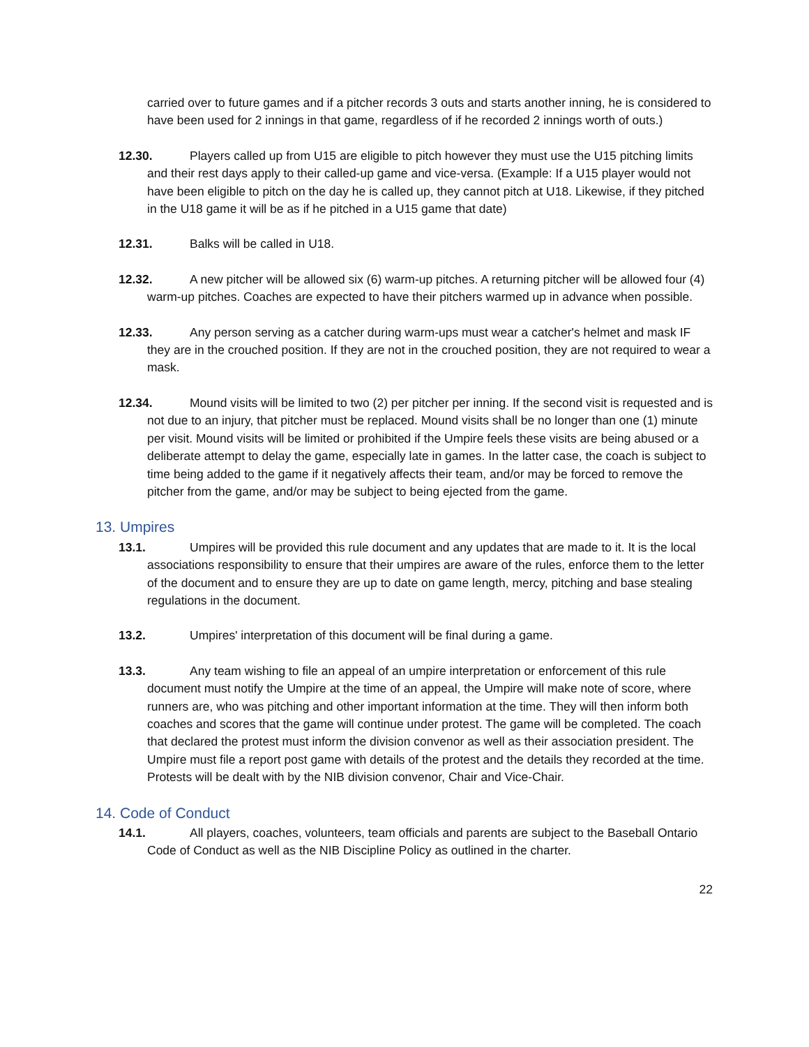carried over to future games and if a pitcher records 3 outs and starts another inning, he is considered to have been used for 2 innings in that game, regardless of if he recorded 2 innings worth of outs.)
12.30. Players called up from U15 are eligible to pitch however they must use the U15 pitching limits and their rest days apply to their called-up game and vice-versa. (Example: If a U15 player would not have been eligible to pitch on the day he is called up, they cannot pitch at U18. Likewise, if they pitched in the U18 game it will be as if he pitched in a U15 game that date)
12.31. Balks will be called in U18.
12.32. A new pitcher will be allowed six (6) warm-up pitches. A returning pitcher will be allowed four (4) warm-up pitches. Coaches are expected to have their pitchers warmed up in advance when possible.
12.33. Any person serving as a catcher during warm-ups must wear a catcher's helmet and mask IF they are in the crouched position. If they are not in the crouched position, they are not required to wear a mask.
12.34. Mound visits will be limited to two (2) per pitcher per inning. If the second visit is requested and is not due to an injury, that pitcher must be replaced. Mound visits shall be no longer than one (1) minute per visit. Mound visits will be limited or prohibited if the Umpire feels these visits are being abused or a deliberate attempt to delay the game, especially late in games. In the latter case, the coach is subject to time being added to the game if it negatively affects their team, and/or may be forced to remove the pitcher from the game, and/or may be subject to being ejected from the game.
13. Umpires
13.1. Umpires will be provided this rule document and any updates that are made to it. It is the local associations responsibility to ensure that their umpires are aware of the rules, enforce them to the letter of the document and to ensure they are up to date on game length, mercy, pitching and base stealing regulations in the document.
13.2. Umpires' interpretation of this document will be final during a game.
13.3. Any team wishing to file an appeal of an umpire interpretation or enforcement of this rule document must notify the Umpire at the time of an appeal, the Umpire will make note of score, where runners are, who was pitching and other important information at the time. They will then inform both coaches and scores that the game will continue under protest. The game will be completed. The coach that declared the protest must inform the division convenor as well as their association president. The Umpire must file a report post game with details of the protest and the details they recorded at the time. Protests will be dealt with by the NIB division convenor, Chair and Vice-Chair.
14. Code of Conduct
14.1. All players, coaches, volunteers, team officials and parents are subject to the Baseball Ontario Code of Conduct as well as the NIB Discipline Policy as outlined in the charter.
22